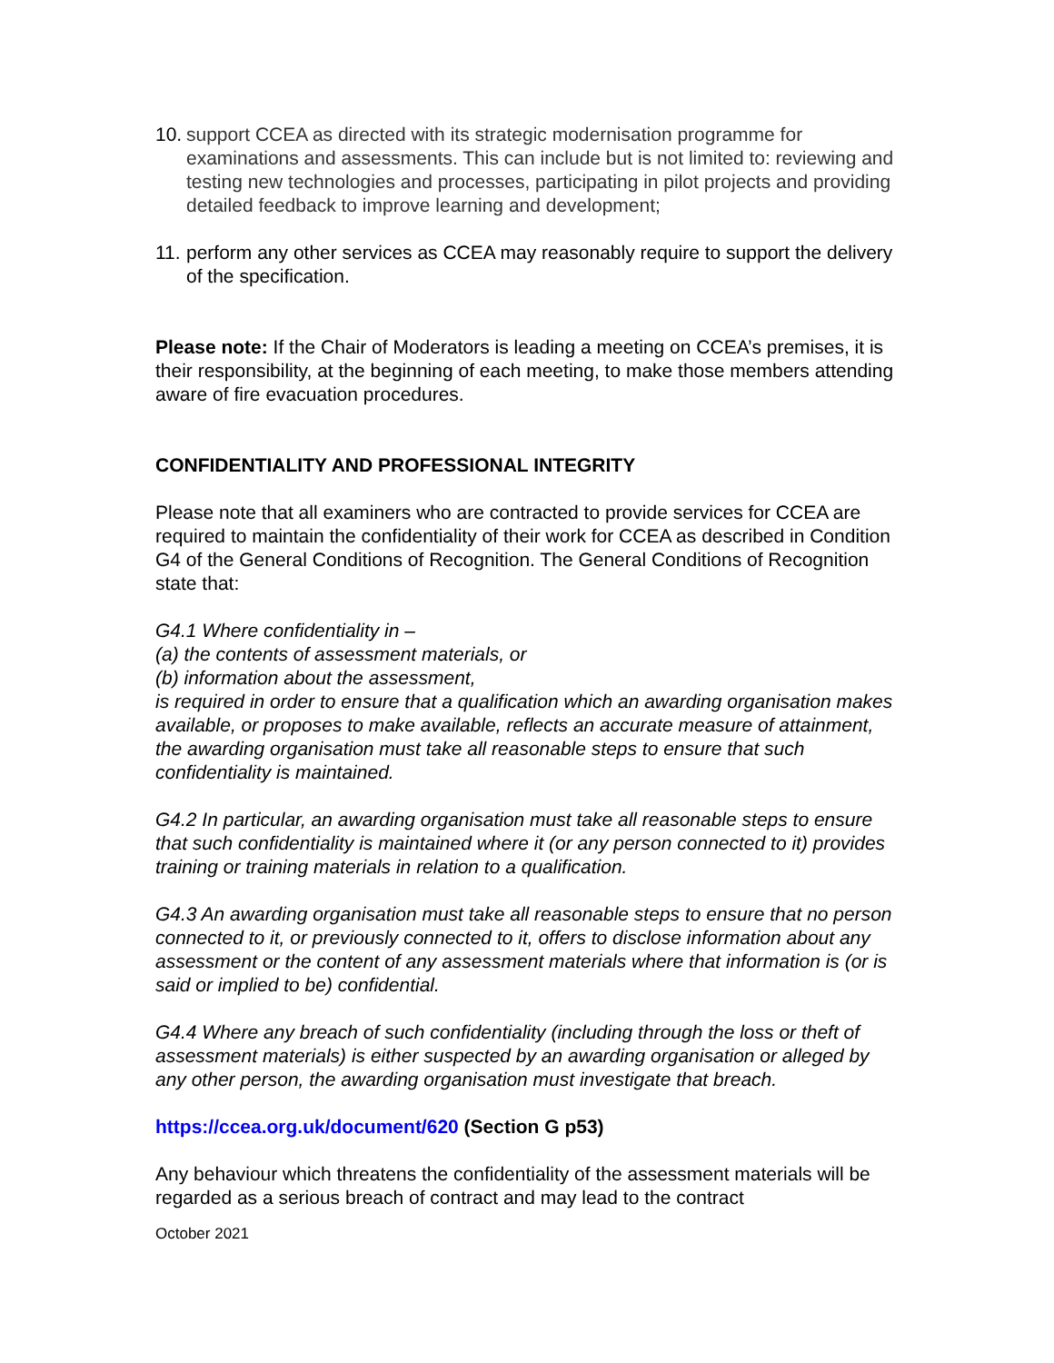10. support CCEA as directed with its strategic modernisation programme for examinations and assessments. This can include but is not limited to: reviewing and testing new technologies and processes, participating in pilot projects and providing detailed feedback to improve learning and development;
11. perform any other services as CCEA may reasonably require to support the delivery of the specification.
Please note: If the Chair of Moderators is leading a meeting on CCEA’s premises, it is their responsibility, at the beginning of each meeting, to make those members attending aware of fire evacuation procedures.
CONFIDENTIALITY AND PROFESSIONAL INTEGRITY
Please note that all examiners who are contracted to provide services for CCEA are required to maintain the confidentiality of their work for CCEA as described in Condition G4 of the General Conditions of Recognition. The General Conditions of Recognition state that:
G4.1 Where confidentiality in –
(a) the contents of assessment materials, or
(b) information about the assessment,
is required in order to ensure that a qualification which an awarding organisation makes available, or proposes to make available, reflects an accurate measure of attainment, the awarding organisation must take all reasonable steps to ensure that such confidentiality is maintained.
G4.2 In particular, an awarding organisation must take all reasonable steps to ensure that such confidentiality is maintained where it (or any person connected to it) provides training or training materials in relation to a qualification.
G4.3 An awarding organisation must take all reasonable steps to ensure that no person connected to it, or previously connected to it, offers to disclose information about any assessment or the content of any assessment materials where that information is (or is said or implied to be) confidential.
G4.4 Where any breach of such confidentiality (including through the loss or theft of assessment materials) is either suspected by an awarding organisation or alleged by any other person, the awarding organisation must investigate that breach.
https://ccea.org.uk/document/620 (Section G p53)
Any behaviour which threatens the confidentiality of the assessment materials will be regarded as a serious breach of contract and may lead to the contract
October 2021